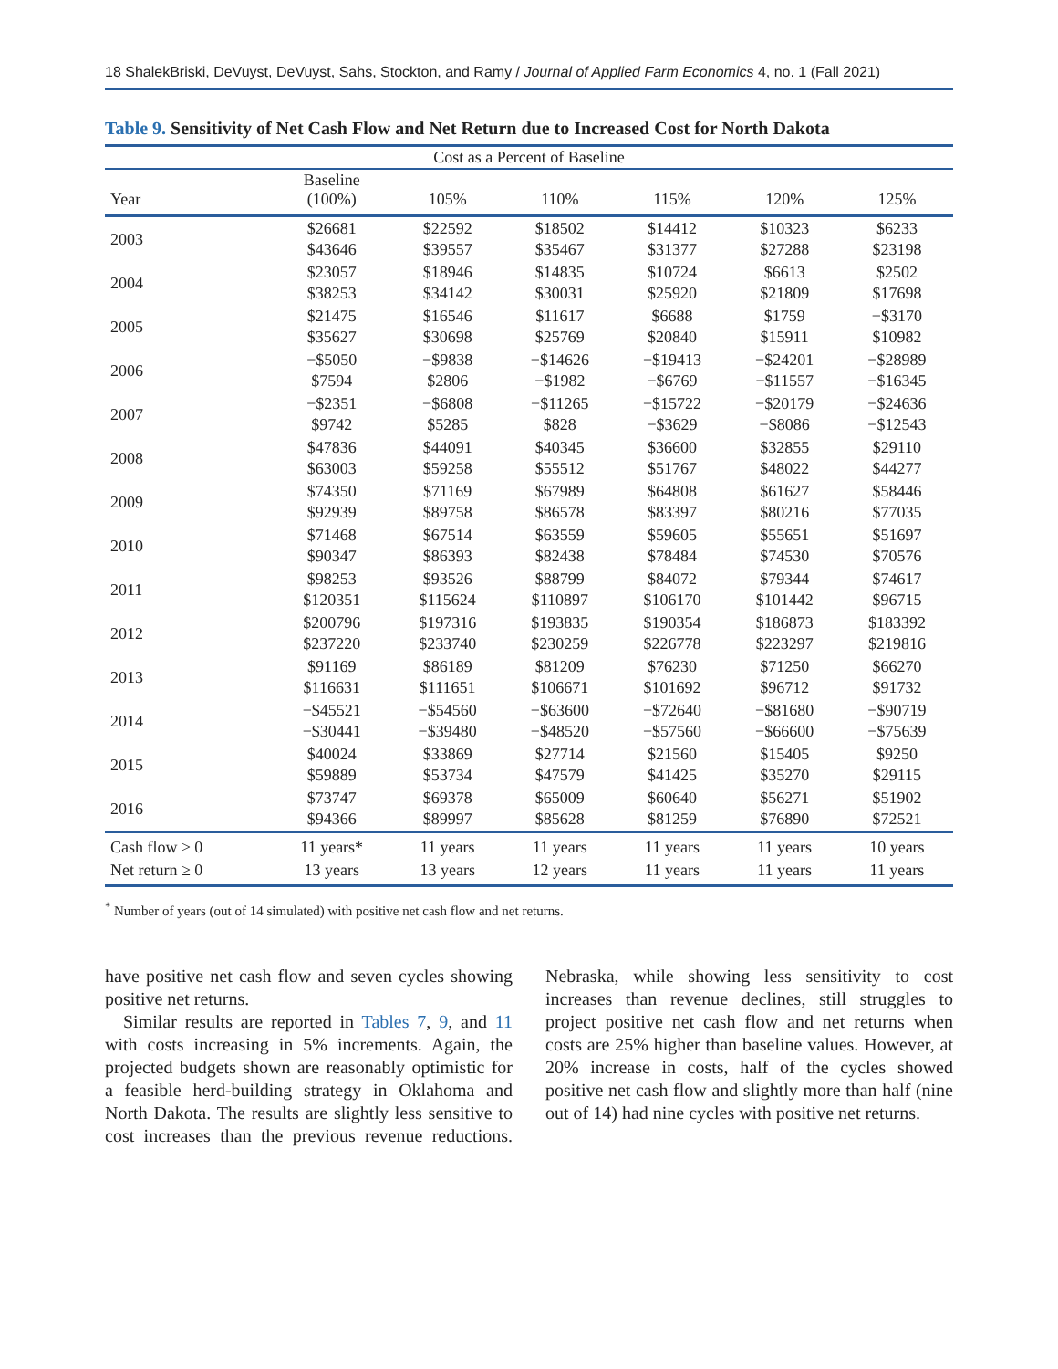18 ShalekBriski, DeVuyst, DeVuyst, Sahs, Stockton, and Ramy / Journal of Applied Farm Economics 4, no. 1 (Fall 2021)
Table 9. Sensitivity of Net Cash Flow and Net Return due to Increased Cost for North Dakota
| Cost as a Percent of Baseline | | | | | | |
| --- | --- | --- | --- | --- | --- | --- |
| Year | Baseline (100%) | 105% | 110% | 115% | 120% | 125% |
| 2003 | $26681 $43646 | $22592 $39557 | $18502 $35467 | $14412 $31377 | $10323 $27288 | $6233 $23198 |
| 2004 | $23057 $38253 | $18946 $34142 | $14835 $30031 | $10724 $25920 | $6613 $21809 | $2502 $17698 |
| 2005 | $21475 $35627 | $16546 $30698 | $11617 $25769 | $6688 $20840 | $1759 $15911 | −$3170 $10982 |
| 2006 | −$5050 $7594 | −$9838 $2806 | −$14626 −$1982 | −$19413 −$6769 | −$24201 −$11557 | −$28989 −$16345 |
| 2007 | −$2351 $9742 | −$6808 $5285 | −$11265 $828 | −$15722 −$3629 | −$20179 −$8086 | −$24636 −$12543 |
| 2008 | $47836 $63003 | $44091 $59258 | $40345 $55512 | $36600 $51767 | $32855 $48022 | $29110 $44277 |
| 2009 | $74350 $92939 | $71169 $89758 | $67989 $86578 | $64808 $83397 | $61627 $80216 | $58446 $77035 |
| 2010 | $71468 $90347 | $67514 $86393 | $63559 $82438 | $59605 $78484 | $55651 $74530 | $51697 $70576 |
| 2011 | $98253 $120351 | $93526 $115624 | $88799 $110897 | $84072 $106170 | $79344 $101442 | $74617 $96715 |
| 2012 | $200796 $237220 | $197316 $233740 | $193835 $230259 | $190354 $226778 | $186873 $223297 | $183392 $219816 |
| 2013 | $91169 $116631 | $86189 $111651 | $81209 $106671 | $76230 $101692 | $71250 $96712 | $66270 $91732 |
| 2014 | −$45521 −$30441 | −$54560 −$39480 | −$63600 −$48520 | −$72640 −$57560 | −$81680 −$66600 | −$90719 −$75639 |
| 2015 | $40024 $59889 | $33869 $53734 | $27714 $47579 | $21560 $41425 | $15405 $35270 | $9250 $29115 |
| 2016 | $73747 $94366 | $69378 $89997 | $65009 $85628 | $60640 $81259 | $56271 $76890 | $51902 $72521 |
| Cash flow ≥ 0 | 11 years* | 11 years | 11 years | 11 years | 11 years | 10 years |
| Net return ≥ 0 | 13 years | 13 years | 12 years | 11 years | 11 years | 11 years |
<sup>*</sup> Number of years (out of 14 simulated) with positive net cash flow and net returns.
have positive net cash flow and seven cycles showing positive net returns.
Similar results are reported in Tables 7, 9, and 11 with costs increasing in 5% increments. Again, the projected budgets shown are reasonably optimistic for a feasible herd-building strategy in Oklahoma and North Dakota. The results are slightly less sensitive to cost increases than the previous revenue reductions. Nebraska, while showing less sensitivity to cost increases than revenue declines, still struggles to project positive net cash flow and net returns when costs are 25% higher than baseline values. However, at 20% increase in costs, half of the cycles showed positive net cash flow and slightly more than half (nine out of 14) had nine cycles with positive net returns.